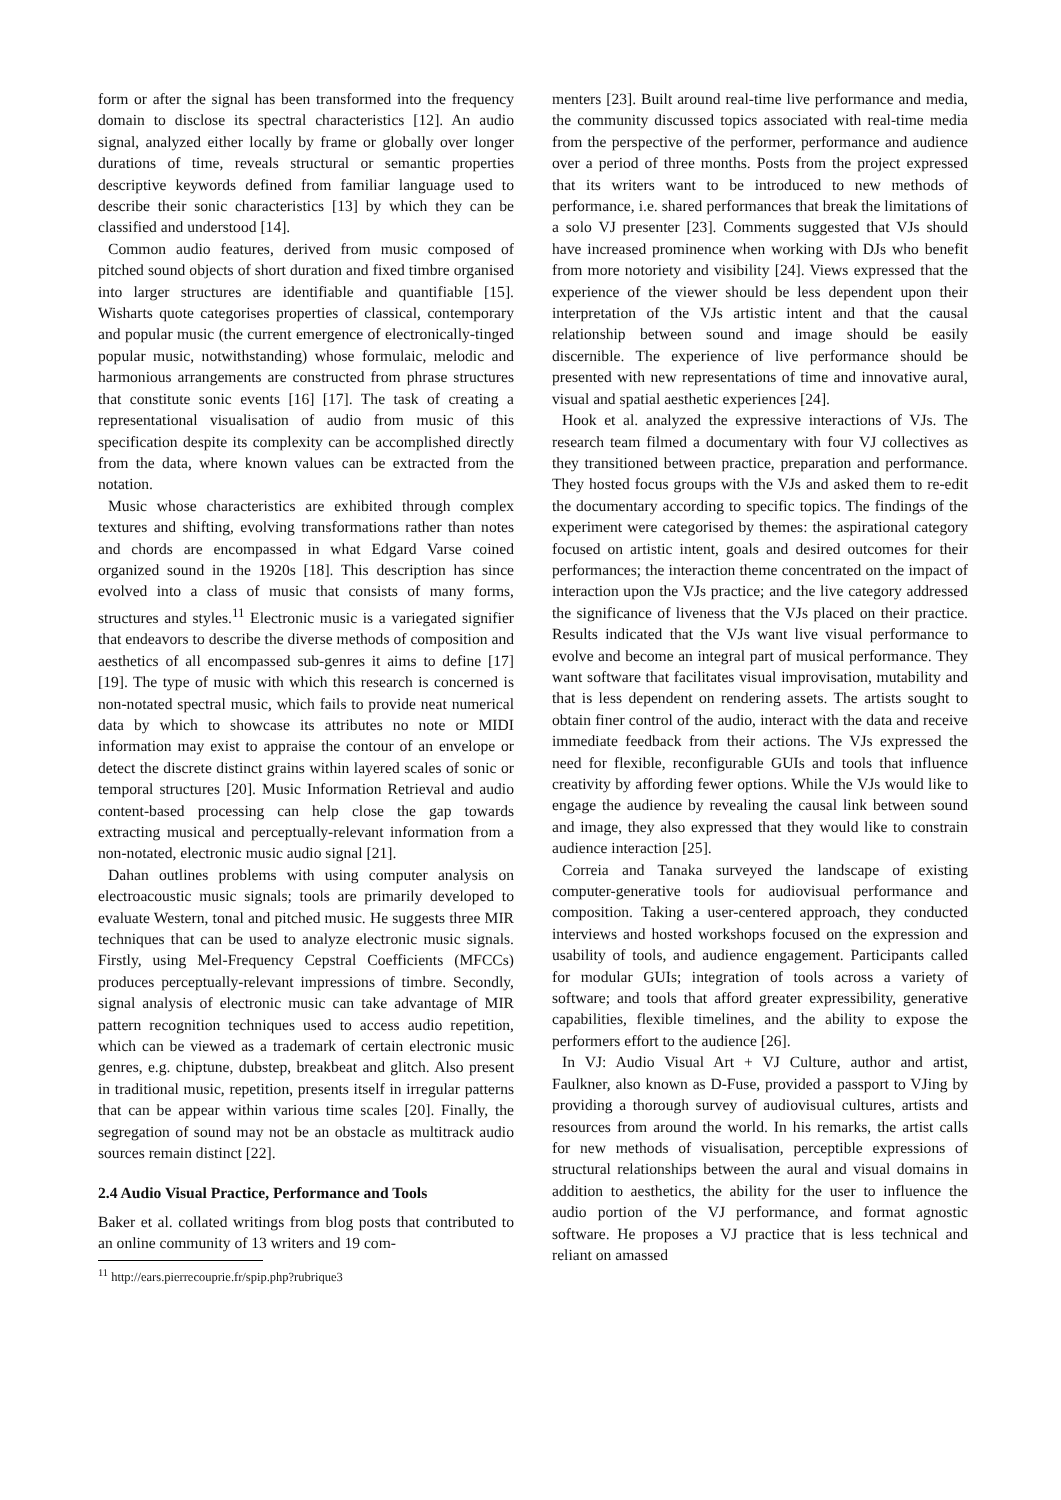form or after the signal has been transformed into the frequency domain to disclose its spectral characteristics [12]. An audio signal, analyzed either locally by frame or globally over longer durations of time, reveals structural or semantic properties descriptive keywords defined from familiar language used to describe their sonic characteristics [13] by which they can be classified and understood [14].
Common audio features, derived from music composed of pitched sound objects of short duration and fixed timbre organised into larger structures are identifiable and quantifiable [15]. Wisharts quote categorises properties of classical, contemporary and popular music (the current emergence of electronically-tinged popular music, notwithstanding) whose formulaic, melodic and harmonious arrangements are constructed from phrase structures that constitute sonic events [16] [17]. The task of creating a representational visualisation of audio from music of this specification despite its complexity can be accomplished directly from the data, where known values can be extracted from the notation.
Music whose characteristics are exhibited through complex textures and shifting, evolving transformations rather than notes and chords are encompassed in what Edgard Varse coined organized sound in the 1920s [18]. This description has since evolved into a class of music that consists of many forms, structures and styles.<sup>11</sup> Electronic music is a variegated signifier that endeavors to describe the diverse methods of composition and aesthetics of all encompassed sub-genres it aims to define [17] [19]. The type of music with which this research is concerned is non-notated spectral music, which fails to provide neat numerical data by which to showcase its attributes no note or MIDI information may exist to appraise the contour of an envelope or detect the discrete distinct grains within layered scales of sonic or temporal structures [20]. Music Information Retrieval and audio content-based processing can help close the gap towards extracting musical and perceptually-relevant information from a non-notated, electronic music audio signal [21].
Dahan outlines problems with using computer analysis on electroacoustic music signals; tools are primarily developed to evaluate Western, tonal and pitched music. He suggests three MIR techniques that can be used to analyze electronic music signals. Firstly, using Mel-Frequency Cepstral Coefficients (MFCCs) produces perceptually-relevant impressions of timbre. Secondly, signal analysis of electronic music can take advantage of MIR pattern recognition techniques used to access audio repetition, which can be viewed as a trademark of certain electronic music genres, e.g. chiptune, dubstep, breakbeat and glitch. Also present in traditional music, repetition, presents itself in irregular patterns that can be appear within various time scales [20]. Finally, the segregation of sound may not be an obstacle as multitrack audio sources remain distinct [22].
2.4 Audio Visual Practice, Performance and Tools
Baker et al. collated writings from blog posts that contributed to an online community of 13 writers and 19 com-
<sup>11</sup> http://ears.pierrecouprie.fr/spip.php?rubrique3
menters [23]. Built around real-time live performance and media, the community discussed topics associated with real-time media from the perspective of the performer, performance and audience over a period of three months. Posts from the project expressed that its writers want to be introduced to new methods of performance, i.e. shared performances that break the limitations of a solo VJ presenter [23]. Comments suggested that VJs should have increased prominence when working with DJs who benefit from more notoriety and visibility [24]. Views expressed that the experience of the viewer should be less dependent upon their interpretation of the VJs artistic intent and that the causal relationship between sound and image should be easily discernible. The experience of live performance should be presented with new representations of time and innovative aural, visual and spatial aesthetic experiences [24].
Hook et al. analyzed the expressive interactions of VJs. The research team filmed a documentary with four VJ collectives as they transitioned between practice, preparation and performance. They hosted focus groups with the VJs and asked them to re-edit the documentary according to specific topics. The findings of the experiment were categorised by themes: the aspirational category focused on artistic intent, goals and desired outcomes for their performances; the interaction theme concentrated on the impact of interaction upon the VJs practice; and the live category addressed the significance of liveness that the VJs placed on their practice. Results indicated that the VJs want live visual performance to evolve and become an integral part of musical performance. They want software that facilitates visual improvisation, mutability and that is less dependent on rendering assets. The artists sought to obtain finer control of the audio, interact with the data and receive immediate feedback from their actions. The VJs expressed the need for flexible, reconfigurable GUIs and tools that influence creativity by affording fewer options. While the VJs would like to engage the audience by revealing the causal link between sound and image, they also expressed that they would like to constrain audience interaction [25].
Correia and Tanaka surveyed the landscape of existing computer-generative tools for audiovisual performance and composition. Taking a user-centered approach, they conducted interviews and hosted workshops focused on the expression and usability of tools, and audience engagement. Participants called for modular GUIs; integration of tools across a variety of software; and tools that afford greater expressibility, generative capabilities, flexible timelines, and the ability to expose the performers effort to the audience [26].
In VJ: Audio Visual Art + VJ Culture, author and artist, Faulkner, also known as D-Fuse, provided a passport to VJing by providing a thorough survey of audiovisual cultures, artists and resources from around the world. In his remarks, the artist calls for new methods of visualisation, perceptible expressions of structural relationships between the aural and visual domains in addition to aesthetics, the ability for the user to influence the audio portion of the VJ performance, and format agnostic software. He proposes a VJ practice that is less technical and reliant on amassed